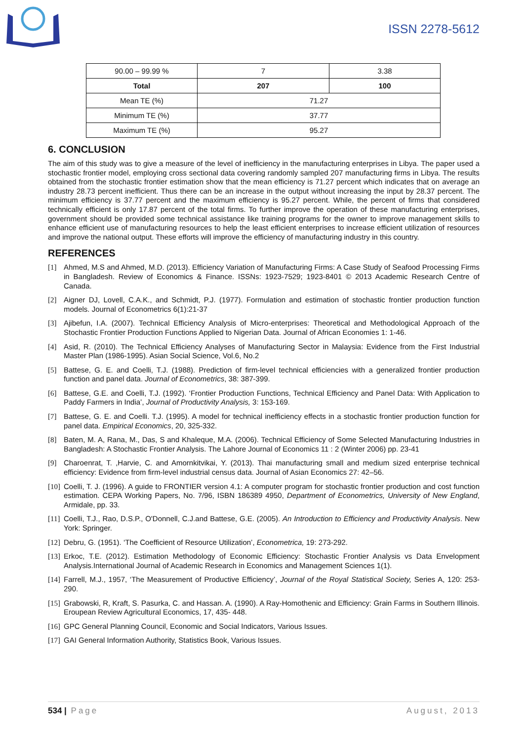ISSN 2278-5612
| 90.00 – 99.99 % | 7 | 3.38 |
| Total | 207 | 100 |
| Mean TE (%) | 71.27 | |
| Minimum TE (%) | 37.77 | |
| Maximum TE (%) | 95.27 | |
6. CONCLUSION
The aim of this study was to give a measure of the level of inefficiency in the manufacturing enterprises in Libya. The paper used a stochastic frontier model, employing cross sectional data covering randomly sampled 207 manufacturing firms in Libya. The results obtained from the stochastic frontier estimation show that the mean efficiency is 71.27 percent which indicates that on average an industry 28.73 percent inefficient. Thus there can be an increase in the output without increasing the input by 28.37 percent. The minimum efficiency is 37.77 percent and the maximum efficiency is 95.27 percent. While, the percent of firms that considered technically efficient is only 17.87 percent of the total firms. To further improve the operation of these manufacturing enterprises, government should be provided some technical assistance like training programs for the owner to improve management skills to enhance efficient use of manufacturing resources to help the least efficient enterprises to increase efficient utilization of resources and improve the national output. These efforts will improve the efficiency of manufacturing industry in this country.
REFERENCES
[1] Ahmed, M.S and Ahmed, M.D. (2013). Efficiency Variation of Manufacturing Firms: A Case Study of Seafood Processing Firms in Bangladesh. Review of Economics & Finance. ISSNs: 1923-7529; 1923-8401 © 2013 Academic Research Centre of Canada.
[2] Aigner DJ, Lovell, C.A.K., and Schmidt, P.J. (1977). Formulation and estimation of stochastic frontier production function models. Journal of Econometrics 6(1):21-37
[3] Ajibefun, I.A. (2007). Technical Efficiency Analysis of Micro-enterprises: Theoretical and Methodological Approach of the Stochastic Frontier Production Functions Applied to Nigerian Data. Journal of African Economies 1: 1-46.
[4] Asid, R. (2010). The Technical Efficiency Analyses of Manufacturing Sector in Malaysia: Evidence from the First Industrial Master Plan (1986-1995). Asian Social Science, Vol.6, No.2
[5] Battese, G. E. and Coelli, T.J. (1988). Prediction of firm-level technical efficiencies with a generalized frontier production function and panel data. Journal of Econometrics, 38: 387-399.
[6] Battese, G.E. and Coelli, T.J. (1992). ‘Frontier Production Functions, Technical Efficiency and Panel Data: With Application to Paddy Farmers in India’, Journal of Productivity Analysis, 3: 153-169.
[7] Battese, G. E. and Coelli. T.J. (1995). A model for technical inefficiency effects in a stochastic frontier production function for panel data. Empirical Economics, 20, 325-332.
[8] Baten, M. A, Rana, M., Das, S and Khaleque, M.A. (2006). Technical Efficiency of Some Selected Manufacturing Industries in Bangladesh: A Stochastic Frontier Analysis. The Lahore Journal of Economics 11 : 2 (Winter 2006) pp. 23-41
[9] Charoenrat, T. ,Harvie, C. and Amornkitvikai, Y. (2013). Thai manufacturing small and medium sized enterprise technical efficiency: Evidence from firm-level industrial census data. Journal of Asian Economics 27: 42–56.
[10] Coelli, T. J. (1996). A guide to FRONTIER version 4.1: A computer program for stochastic frontier production and cost function estimation. CEPA Working Papers, No. 7/96, ISBN 186389 4950, Department of Econometrics, University of New England, Armidale, pp. 33.
[11] Coelli, T.J., Rao, D.S.P., O'Donnell, C.J.and Battese, G.E. (2005). An Introduction to Efficiency and Productivity Analysis. New York: Springer.
[12] Debru, G. (1951). ‘The Coefficient of Resource Utilization’, Econometrica, 19: 273-292.
[13] Erkoc, T.E. (2012). Estimation Methodology of Economic Efficiency: Stochastic Frontier Analysis vs Data Envelopment Analysis.International Journal of Academic Research in Economics and Management Sciences 1(1).
[14] Farrell, M.J., 1957, ‘The Measurement of Productive Efficiency’, Journal of the Royal Statistical Society, Series A, 120: 253-290.
[15] Grabowski, R, Kraft, S. Pasurka, C. and Hassan. A. (1990). A Ray-Homothenic and Efficiency: Grain Farms in Southern Illinois. Eroupean Review Agricultural Economics, 17, 435- 448.
[16] GPC General Planning Council, Economic and Social Indicators, Various Issues.
[17] GAI General Information Authority, Statistics Book, Various Issues.
534 | Page August, 2013